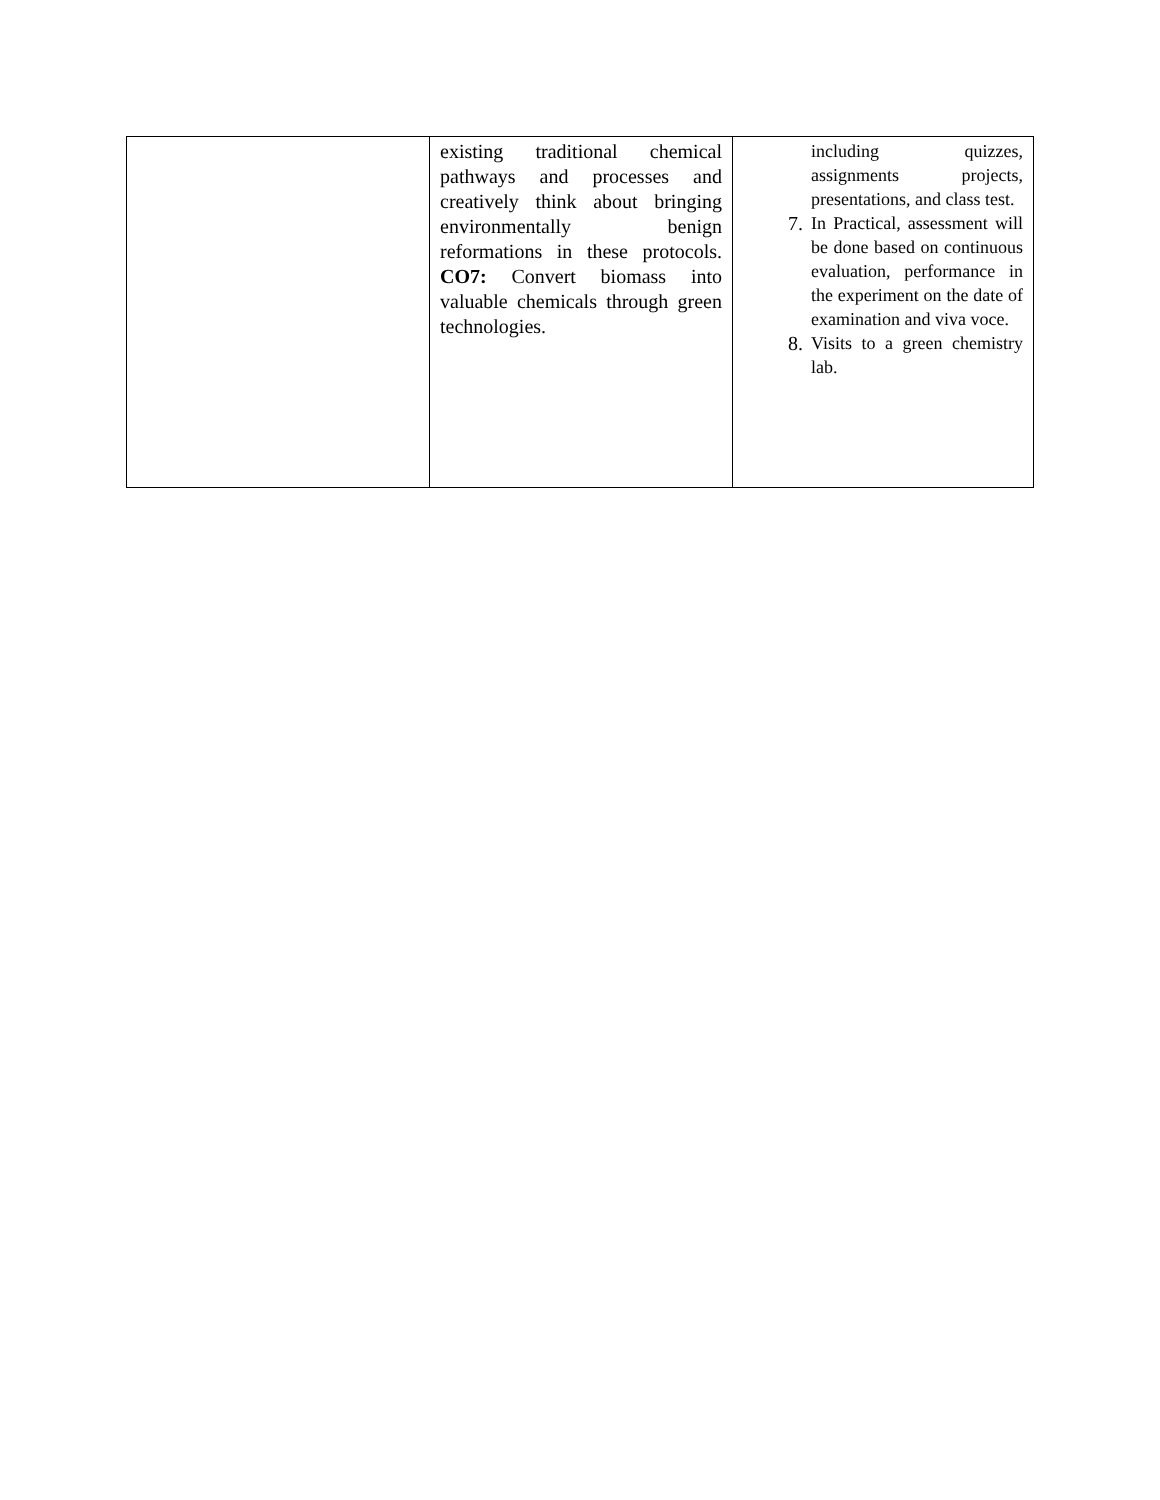| | existing traditional chemical pathways and processes and creatively think about bringing environmentally benign reformations in these protocols. CO7: Convert biomass into valuable chemicals through green technologies. | including quizzes, assignments projects, presentations, and class test. 7. In Practical, assessment will be done based on continuous evaluation, performance in the experiment on the date of examination and viva voce. 8. Visits to a green chemistry lab. |